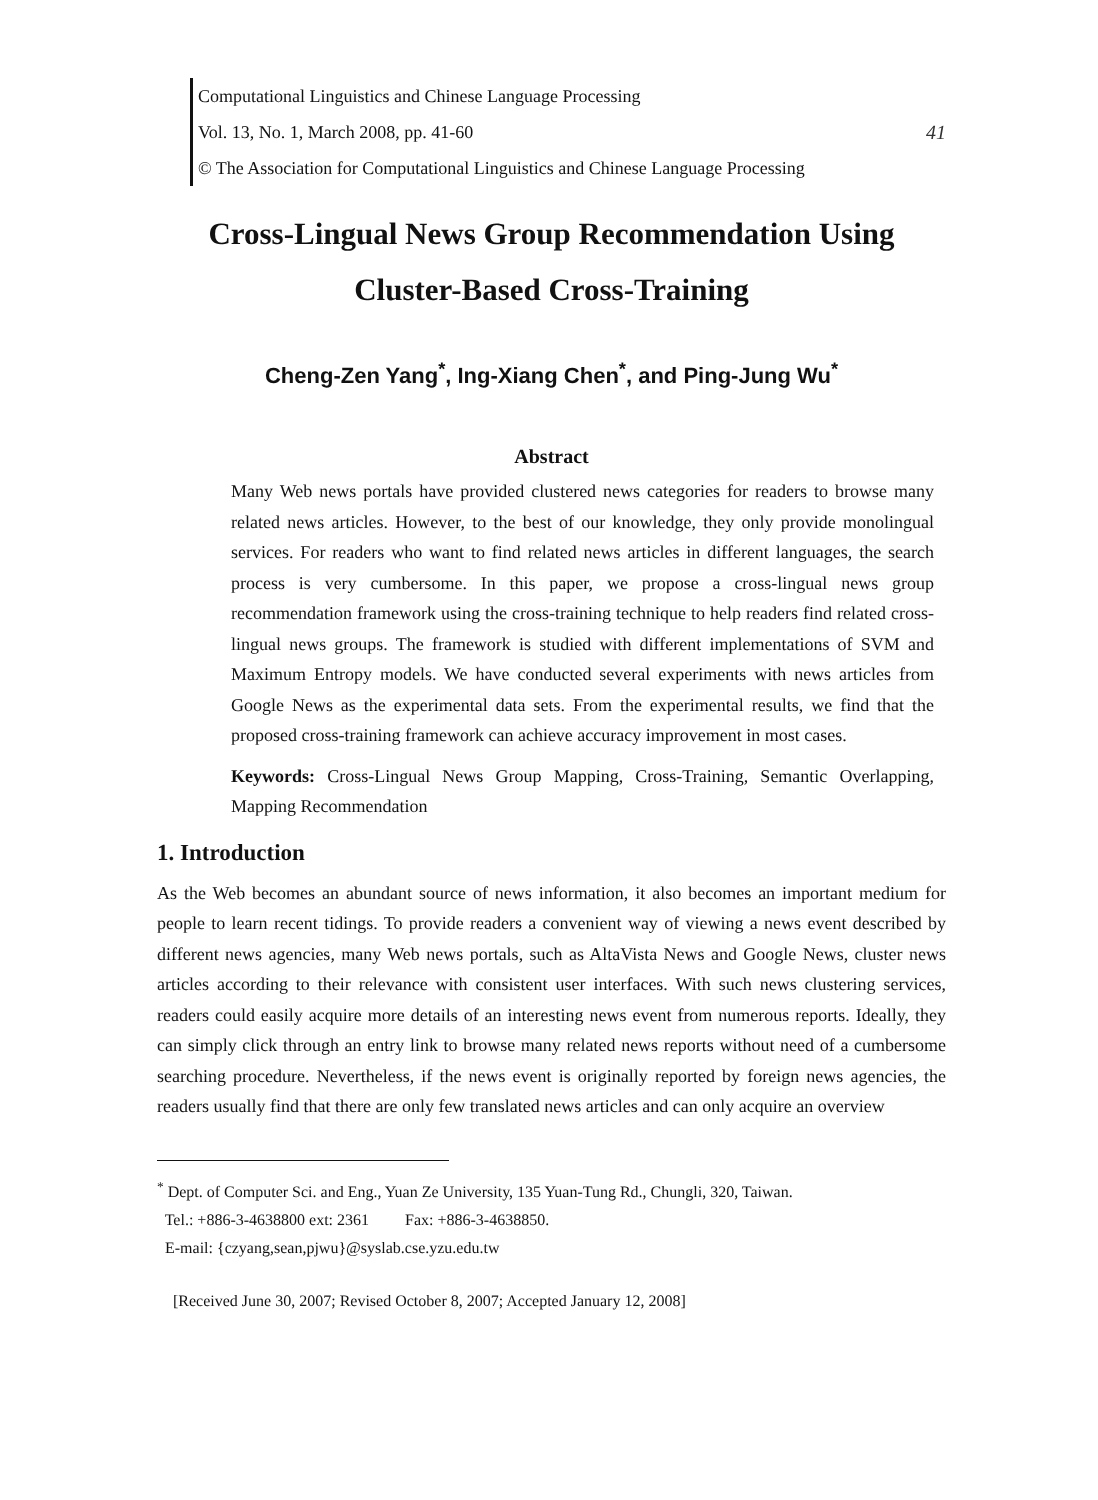Computational Linguistics and Chinese Language Processing
Vol. 13, No. 1, March 2008, pp. 41-60 41
© The Association for Computational Linguistics and Chinese Language Processing
Cross-Lingual News Group Recommendation Using
Cluster-Based Cross-Training
Cheng-Zen Yang<sup>*</sup>, Ing-Xiang Chen<sup>*</sup>, and Ping-Jung Wu<sup>*</sup>
Abstract
Many Web news portals have provided clustered news categories for readers to browse many related news articles. However, to the best of our knowledge, they only provide monolingual services. For readers who want to find related news articles in different languages, the search process is very cumbersome. In this paper, we propose a cross-lingual news group recommendation framework using the cross-training technique to help readers find related cross-lingual news groups. The framework is studied with different implementations of SVM and Maximum Entropy models. We have conducted several experiments with news articles from Google News as the experimental data sets. From the experimental results, we find that the proposed cross-training framework can achieve accuracy improvement in most cases.
Keywords: Cross-Lingual News Group Mapping, Cross-Training, Semantic Overlapping, Mapping Recommendation
1. Introduction
As the Web becomes an abundant source of news information, it also becomes an important medium for people to learn recent tidings. To provide readers a convenient way of viewing a news event described by different news agencies, many Web news portals, such as AltaVista News and Google News, cluster news articles according to their relevance with consistent user interfaces. With such news clustering services, readers could easily acquire more details of an interesting news event from numerous reports. Ideally, they can simply click through an entry link to browse many related news reports without need of a cumbersome searching procedure. Nevertheless, if the news event is originally reported by foreign news agencies, the readers usually find that there are only few translated news articles and can only acquire an overview
<sup>*</sup> Dept. of Computer Sci. and Eng., Yuan Ze University, 135 Yuan-Tung Rd., Chungli, 320, Taiwan.
Tel.: +886-3-4638800 ext: 2361 Fax: +886-3-4638850.
E-mail: {czyang,sean,pjwu}@syslab.cse.yzu.edu.tw
[Received June 30, 2007; Revised October 8, 2007; Accepted January 12, 2008]